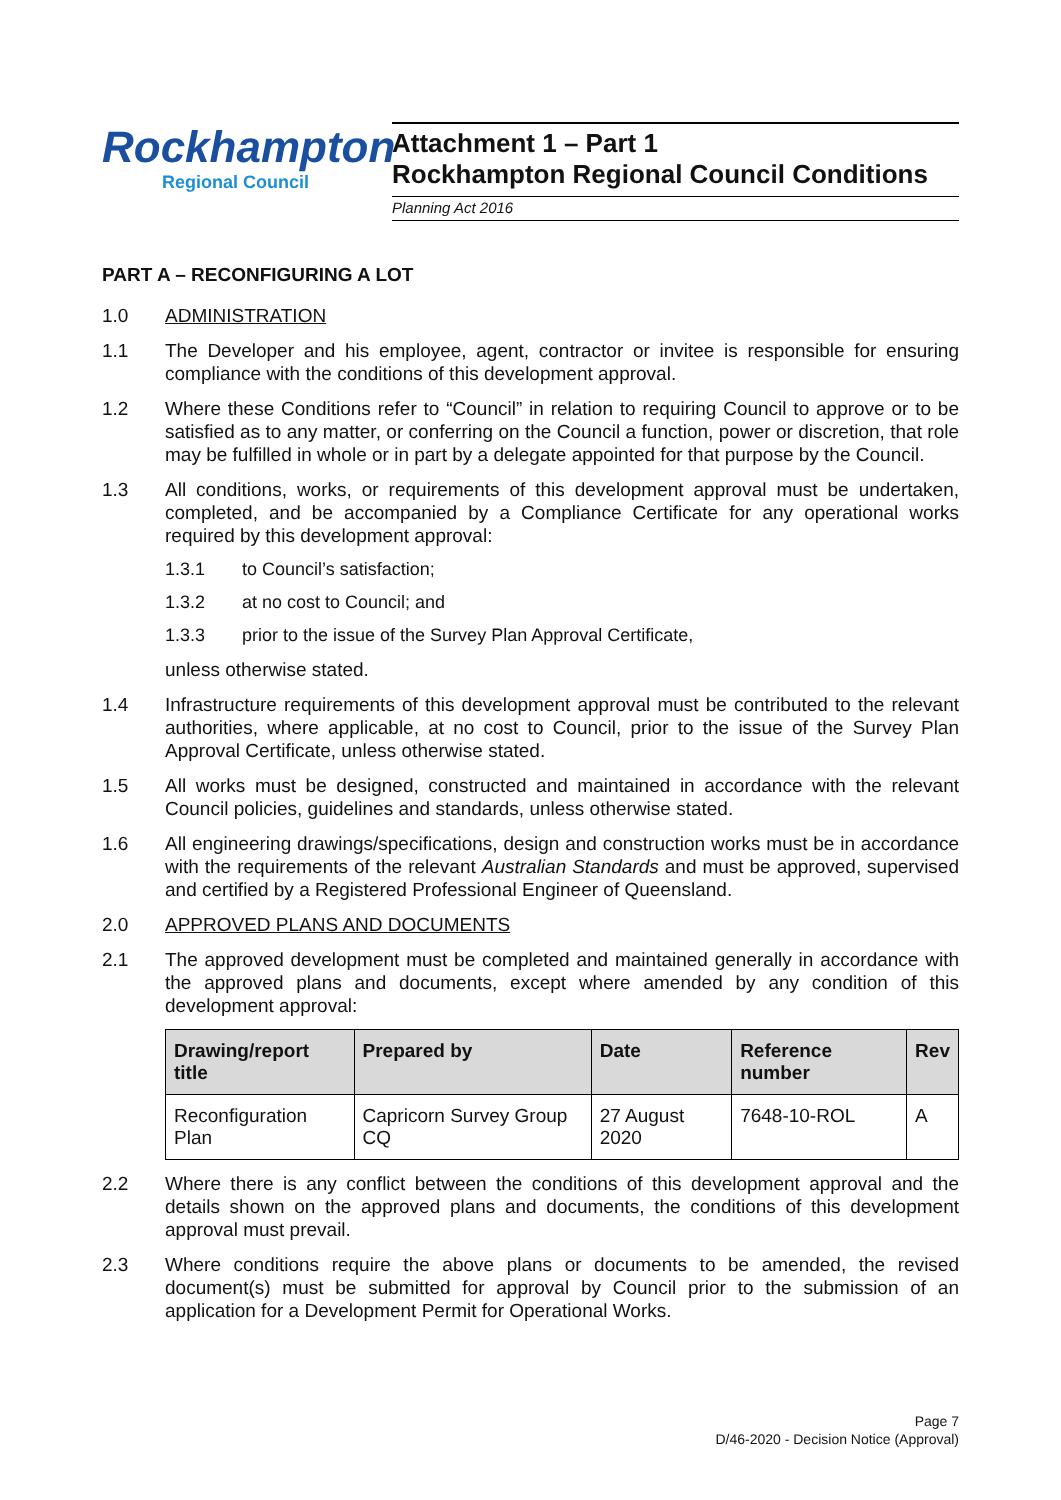Rockhampton
Regional Council
Attachment 1 – Part 1
Rockhampton Regional Council Conditions
Planning Act 2016
PART A – RECONFIGURING A LOT
1.0 ADMINISTRATION
1.1 The Developer and his employee, agent, contractor or invitee is responsible for ensuring compliance with the conditions of this development approval.
1.2 Where these Conditions refer to “Council” in relation to requiring Council to approve or to be satisfied as to any matter, or conferring on the Council a function, power or discretion, that role may be fulfilled in whole or in part by a delegate appointed for that purpose by the Council.
1.3 All conditions, works, or requirements of this development approval must be undertaken, completed, and be accompanied by a Compliance Certificate for any operational works required by this development approval:
1.3.1 to Council’s satisfaction;
1.3.2 at no cost to Council; and
1.3.3 prior to the issue of the Survey Plan Approval Certificate,
unless otherwise stated.
1.4 Infrastructure requirements of this development approval must be contributed to the relevant authorities, where applicable, at no cost to Council, prior to the issue of the Survey Plan Approval Certificate, unless otherwise stated.
1.5 All works must be designed, constructed and maintained in accordance with the relevant Council policies, guidelines and standards, unless otherwise stated.
1.6 All engineering drawings/specifications, design and construction works must be in accordance with the requirements of the relevant Australian Standards and must be approved, supervised and certified by a Registered Professional Engineer of Queensland.
2.0 APPROVED PLANS AND DOCUMENTS
2.1 The approved development must be completed and maintained generally in accordance with the approved plans and documents, except where amended by any condition of this development approval:
| Drawing/report title | Prepared by | Date | Reference number | Rev |
| --- | --- | --- | --- | --- |
| Reconfiguration Plan | Capricorn Survey Group CQ | 27 August 2020 | 7648-10-ROL | A |
2.2 Where there is any conflict between the conditions of this development approval and the details shown on the approved plans and documents, the conditions of this development approval must prevail.
2.3 Where conditions require the above plans or documents to be amended, the revised document(s) must be submitted for approval by Council prior to the submission of an application for a Development Permit for Operational Works.
Page 7
D/46-2020 - Decision Notice (Approval)